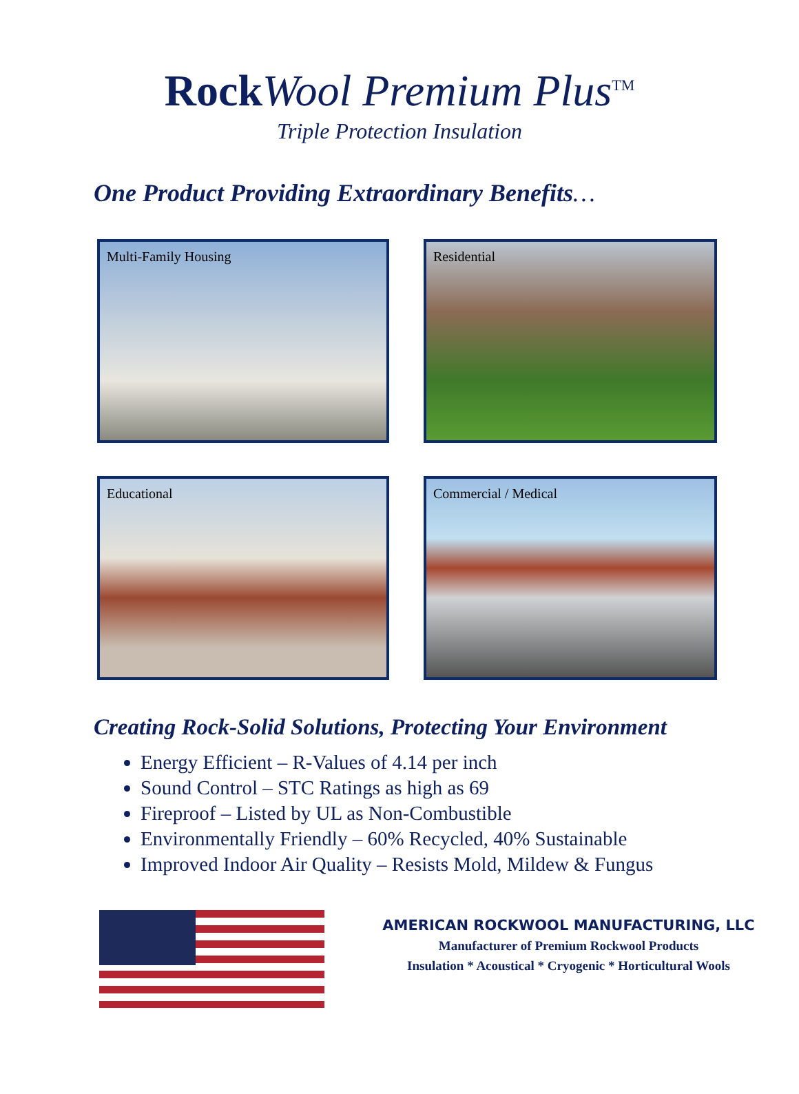Rock Wool Premium Plus<sup>TM</sup>
Triple Protection Insulation
One Product Providing Extraordinary Benefits…
Multi-Family Housing
Residential
Educational
Commercial / Medical
Creating Rock-Solid Solutions, Protecting Your Environment
Energy Efficient – R-Values of 4.14 per inch
Sound Control – STC Ratings as high as 69
Fireproof – Listed by UL as Non-Combustible
Environmentally Friendly – 60% Recycled, 40% Sustainable
Improved Indoor Air Quality – Resists Mold, Mildew & Fungus
AMERICAN ROCKWOOL MANUFACTURING, LLC
Manufacturer of Premium Rockwool Products
Insulation * Acoustical * Cryogenic * Horticultural Wools